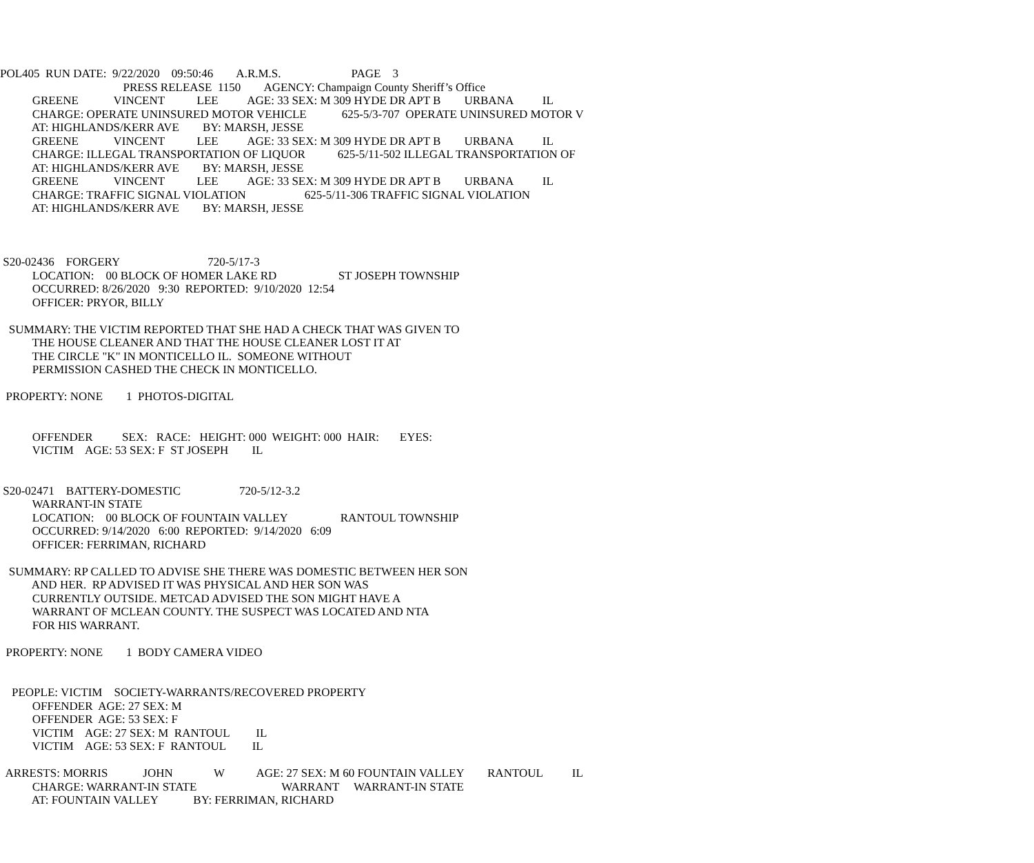POL405 RUN DATE: 9/22/2020 09:50:46 A.R.M.S. PAGE 3
PRESS RELEASE 1150 AGENCY: Champaign County Sheriff’s Office
GREENE VINCENT LEE AGE: 33 SEX: M 309 HYDE DR APT B URBANA IL
CHARGE: OPERATE UNINSURED MOTOR VEHICLE 625-5/3-707 OPERATE UNINSURED MOTOR V
AT: HIGHLANDS/KERR AVE BY: MARSH, JESSE
GREENE VINCENT LEE AGE: 33 SEX: M 309 HYDE DR APT B URBANA IL
CHARGE: ILLEGAL TRANSPORTATION OF LIQUOR 625-5/11-502 ILLEGAL TRANSPORTATION OF
AT: HIGHLANDS/KERR AVE BY: MARSH, JESSE
GREENE VINCENT LEE AGE: 33 SEX: M 309 HYDE DR APT B URBANA IL
CHARGE: TRAFFIC SIGNAL VIOLATION 625-5/11-306 TRAFFIC SIGNAL VIOLATION
AT: HIGHLANDS/KERR AVE BY: MARSH, JESSE
S20-02436 FORGERY 720-5/17-3
LOCATION: 00 BLOCK OF HOMER LAKE RD ST JOSEPH TOWNSHIP
OCCURRED: 8/26/2020 9:30 REPORTED: 9/10/2020 12:54
OFFICER: PRYOR, BILLY
SUMMARY: THE VICTIM REPORTED THAT SHE HAD A CHECK THAT WAS GIVEN TO
THE HOUSE CLEANER AND THAT THE HOUSE CLEANER LOST IT AT
THE CIRCLE "K" IN MONTICELLO IL. SOMEONE WITHOUT
PERMISSION CASHED THE CHECK IN MONTICELLO.
PROPERTY: NONE 1 PHOTOS-DIGITAL
OFFENDER SEX: RACE: HEIGHT: 000 WEIGHT: 000 HAIR: EYES:
VICTIM AGE: 53 SEX: F ST JOSEPH IL
S20-02471 BATTERY-DOMESTIC 720-5/12-3.2
WARRANT-IN STATE
LOCATION: 00 BLOCK OF FOUNTAIN VALLEY RANTOUL TOWNSHIP
OCCURRED: 9/14/2020 6:00 REPORTED: 9/14/2020 6:09
OFFICER: FERRIMAN, RICHARD
SUMMARY: RP CALLED TO ADVISE SHE THERE WAS DOMESTIC BETWEEN HER SON
AND HER. RP ADVISED IT WAS PHYSICAL AND HER SON WAS
CURRENTLY OUTSIDE. METCAD ADVISED THE SON MIGHT HAVE A
WARRANT OF MCLEAN COUNTY. THE SUSPECT WAS LOCATED AND NTA
FOR HIS WARRANT.
PROPERTY: NONE 1 BODY CAMERA VIDEO
PEOPLE: VICTIM SOCIETY-WARRANTS/RECOVERED PROPERTY
OFFENDER AGE: 27 SEX: M
OFFENDER AGE: 53 SEX: F
VICTIM AGE: 27 SEX: M RANTOUL IL
VICTIM AGE: 53 SEX: F RANTOUL IL
ARRESTS: MORRIS JOHN W AGE: 27 SEX: M 60 FOUNTAIN VALLEY RANTOUL IL
CHARGE: WARRANT-IN STATE WARRANT WARRANT-IN STATE
AT: FOUNTAIN VALLEY BY: FERRIMAN, RICHARD